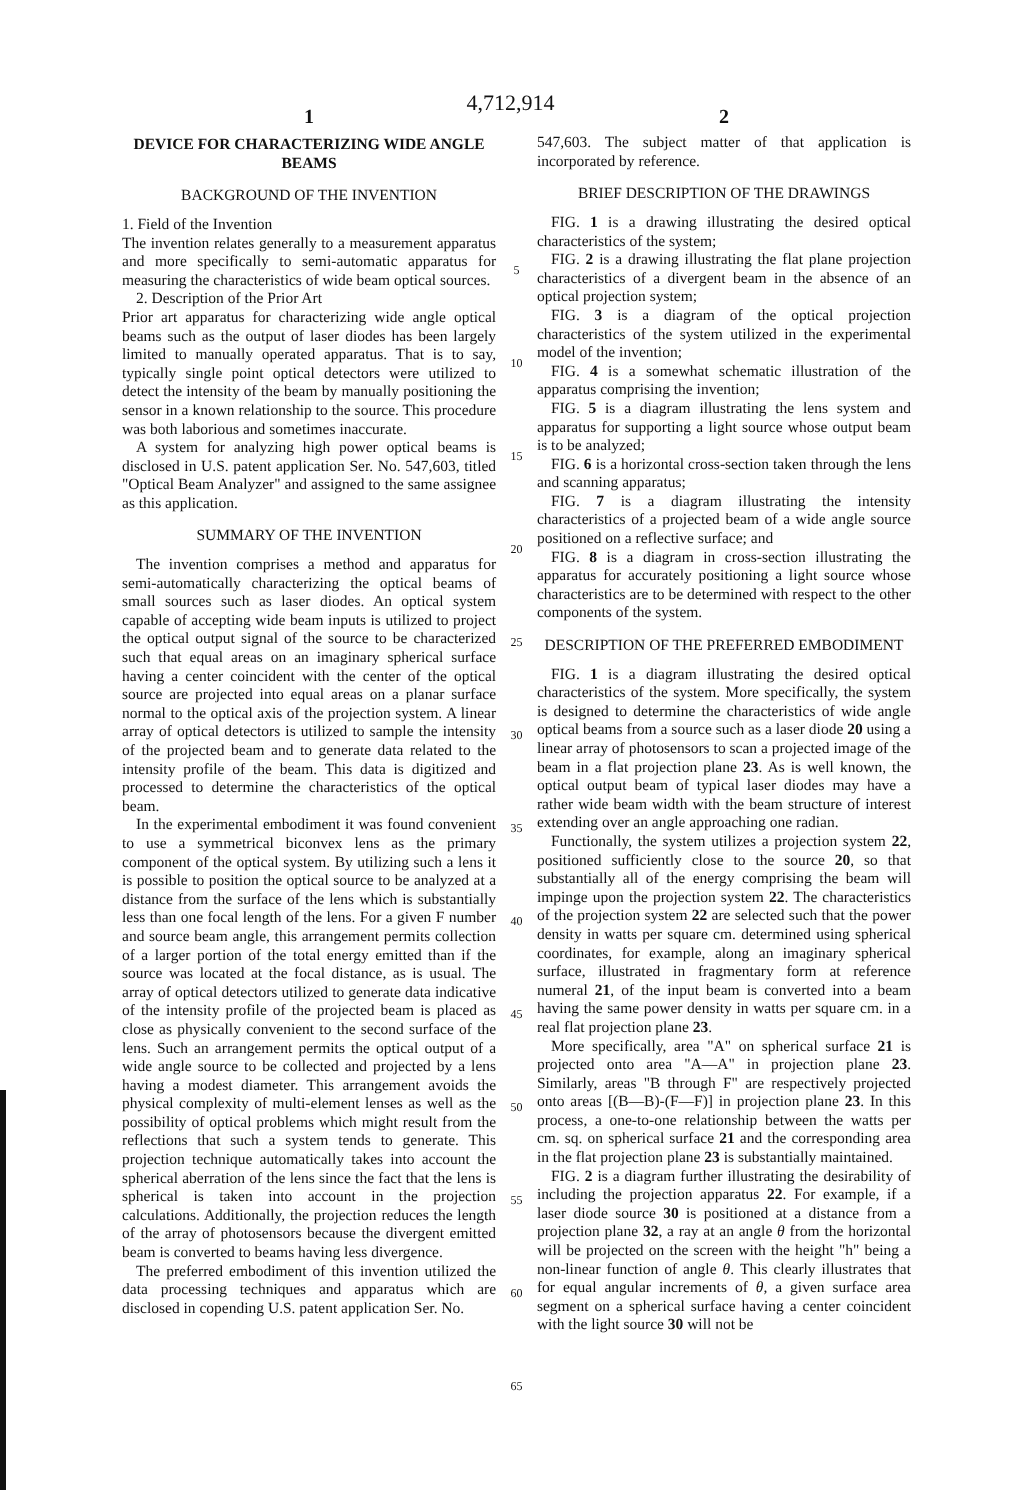4,712,914
1
DEVICE FOR CHARACTERIZING WIDE ANGLE BEAMS
BACKGROUND OF THE INVENTION
1. Field of the Invention
The invention relates generally to a measurement apparatus and more specifically to semi-automatic apparatus for measuring the characteristics of wide beam optical sources.
2. Description of the Prior Art
Prior art apparatus for characterizing wide angle optical beams such as the output of laser diodes has been largely limited to manually operated apparatus. That is to say, typically single point optical detectors were utilized to detect the intensity of the beam by manually positioning the sensor in a known relationship to the source. This procedure was both laborious and sometimes inaccurate.
A system for analyzing high power optical beams is disclosed in U.S. patent application Ser. No. 547,603, titled "Optical Beam Analyzer" and assigned to the same assignee as this application.
SUMMARY OF THE INVENTION
The invention comprises a method and apparatus for semi-automatically characterizing the optical beams of small sources such as laser diodes. An optical system capable of accepting wide beam inputs is utilized to project the optical output signal of the source to be characterized such that equal areas on an imaginary spherical surface having a center coincident with the center of the optical source are projected into equal areas on a planar surface normal to the optical axis of the projection system. A linear array of optical detectors is utilized to sample the intensity of the projected beam and to generate data related to the intensity profile of the beam. This data is digitized and processed to determine the characteristics of the optical beam.
In the experimental embodiment it was found convenient to use a symmetrical biconvex lens as the primary component of the optical system. By utilizing such a lens it is possible to position the optical source to be analyzed at a distance from the surface of the lens which is substantially less than one focal length of the lens. For a given F number and source beam angle, this arrangement permits collection of a larger portion of the total energy emitted than if the source was located at the focal distance, as is usual. The array of optical detectors utilized to generate data indicative of the intensity profile of the projected beam is placed as close as physically convenient to the second surface of the lens. Such an arrangement permits the optical output of a wide angle source to be collected and projected by a lens having a modest diameter. This arrangement avoids the physical complexity of multi-element lenses as well as the possibility of optical problems which might result from the reflections that such a system tends to generate. This projection technique automatically takes into account the spherical aberration of the lens since the fact that the lens is spherical is taken into account in the projection calculations. Additionally, the projection reduces the length of the array of photosensors because the divergent emitted beam is converted to beams having less divergence.
The preferred embodiment of this invention utilized the data processing techniques and apparatus which are disclosed in copending U.S. patent application Ser. No.
5
10
15
20
25
30
35
40
45
50
55
60
65
2
547,603. The subject matter of that application is incorporated by reference.
BRIEF DESCRIPTION OF THE DRAWINGS
FIG. 1 is a drawing illustrating the desired optical characteristics of the system;
FIG. 2 is a drawing illustrating the flat plane projection characteristics of a divergent beam in the absence of an optical projection system;
FIG. 3 is a diagram of the optical projection characteristics of the system utilized in the experimental model of the invention;
FIG. 4 is a somewhat schematic illustration of the apparatus comprising the invention;
FIG. 5 is a diagram illustrating the lens system and apparatus for supporting a light source whose output beam is to be analyzed;
FIG. 6 is a horizontal cross-section taken through the lens and scanning apparatus;
FIG. 7 is a diagram illustrating the intensity characteristics of a projected beam of a wide angle source positioned on a reflective surface; and
FIG. 8 is a diagram in cross-section illustrating the apparatus for accurately positioning a light source whose characteristics are to be determined with respect to the other components of the system.
DESCRIPTION OF THE PREFERRED EMBODIMENT
FIG. 1 is a diagram illustrating the desired optical characteristics of the system. More specifically, the system is designed to determine the characteristics of wide angle optical beams from a source such as a laser diode 20 using a linear array of photosensors to scan a projected image of the beam in a flat projection plane 23. As is well known, the optical output beam of typical laser diodes may have a rather wide beam width with the beam structure of interest extending over an angle approaching one radian.
Functionally, the system utilizes a projection system 22, positioned sufficiently close to the source 20, so that substantially all of the energy comprising the beam will impinge upon the projection system 22. The characteristics of the projection system 22 are selected such that the power density in watts per square cm. determined using spherical coordinates, for example, along an imaginary spherical surface, illustrated in fragmentary form at reference numeral 21, of the input beam is converted into a beam having the same power density in watts per square cm. in a real flat projection plane 23.
More specifically, area "A" on spherical surface 21 is projected onto area "A—A" in projection plane 23. Similarly, areas "B through F" are respectively projected onto areas [(B—B)-(F—F)] in projection plane 23. In this process, a one-to-one relationship between the watts per cm. sq. on spherical surface 21 and the corresponding area in the flat projection plane 23 is substantially maintained.
FIG. 2 is a diagram further illustrating the desirability of including the projection apparatus 22. For example, if a laser diode source 30 is positioned at a distance from a projection plane 32, a ray at an angle θ from the horizontal will be projected on the screen with the height "h" being a non-linear function of angle θ. This clearly illustrates that for equal angular increments of θ, a given surface area segment on a spherical surface having a center coincident with the light source 30 will not be